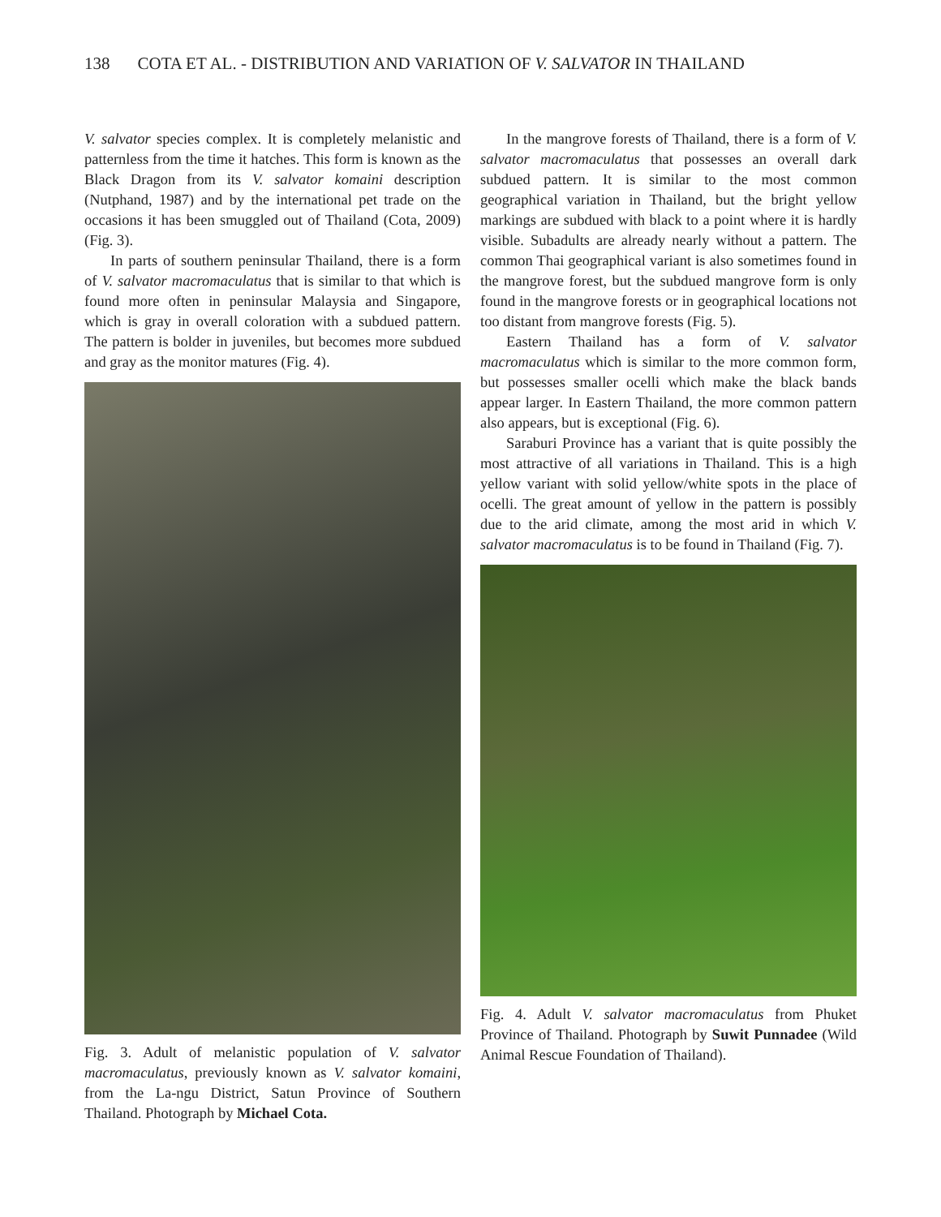138 COTA ET AL. - DISTRIBUTION AND VARIATION OF V. SALVATOR IN THAILAND
V. salvator species complex. It is completely melanistic and patternless from the time it hatches. This form is known as the Black Dragon from its V. salvator komaini description (Nutphand, 1987) and by the international pet trade on the occasions it has been smuggled out of Thailand (Cota, 2009) (Fig. 3).
In parts of southern peninsular Thailand, there is a form of V. salvator macromaculatus that is similar to that which is found more often in peninsular Malaysia and Singapore, which is gray in overall coloration with a subdued pattern. The pattern is bolder in juveniles, but becomes more subdued and gray as the monitor matures (Fig. 4).
Fig. 3. Adult of melanistic population of V. salvator macromaculatus, previously known as V. salvator komaini, from the La-ngu District, Satun Province of Southern Thailand. Photograph by Michael Cota.
In the mangrove forests of Thailand, there is a form of V. salvator macromaculatus that possesses an overall dark subdued pattern. It is similar to the most common geographical variation in Thailand, but the bright yellow markings are subdued with black to a point where it is hardly visible. Subadults are already nearly without a pattern. The common Thai geographical variant is also sometimes found in the mangrove forest, but the subdued mangrove form is only found in the mangrove forests or in geographical locations not too distant from mangrove forests (Fig. 5).
Eastern Thailand has a form of V. salvator macromaculatus which is similar to the more common form, but possesses smaller ocelli which make the black bands appear larger. In Eastern Thailand, the more common pattern also appears, but is exceptional (Fig. 6).
Saraburi Province has a variant that is quite possibly the most attractive of all variations in Thailand. This is a high yellow variant with solid yellow/white spots in the place of ocelli. The great amount of yellow in the pattern is possibly due to the arid climate, among the most arid in which V. salvator macromaculatus is to be found in Thailand (Fig. 7).
Fig. 4. Adult V. salvator macromaculatus from Phuket Province of Thailand. Photograph by Suwit Punnadee (Wild Animal Rescue Foundation of Thailand).